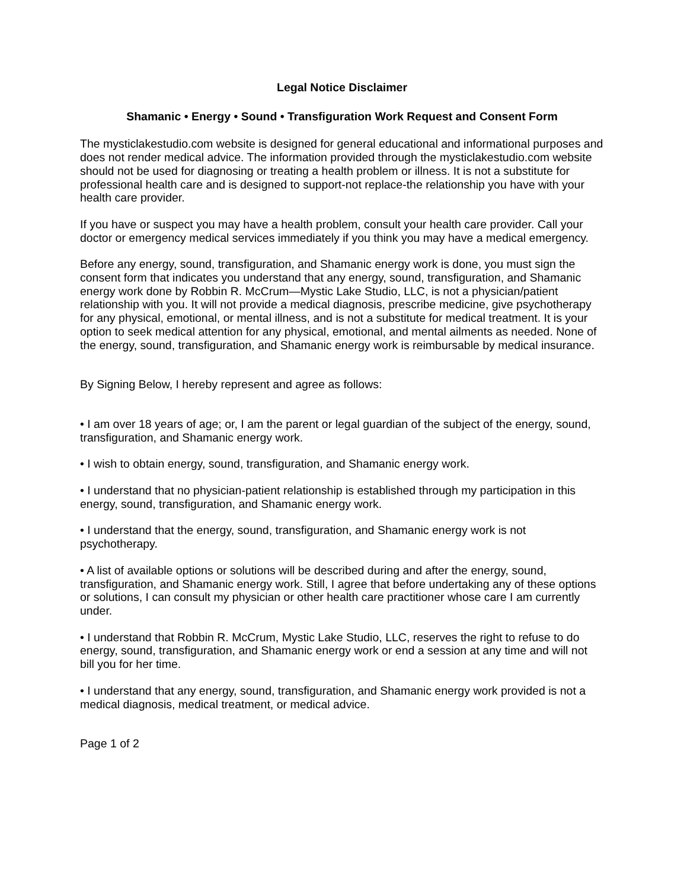Legal Notice Disclaimer
Shamanic • Energy • Sound • Transfiguration Work Request and Consent Form
The mysticlakestudio.com website is designed for general educational and informational purposes and does not render medical advice. The information provided through the mysticlakestudio.com website should not be used for diagnosing or treating a health problem or illness. It is not a substitute for professional health care and is designed to support-not replace-the relationship you have with your health care provider.
If you have or suspect you may have a health problem, consult your health care provider. Call your doctor or emergency medical services immediately if you think you may have a medical emergency.
Before any energy, sound, transfiguration, and Shamanic energy work is done, you must sign the consent form that indicates you understand that any energy, sound, transfiguration, and Shamanic energy work done by Robbin R. McCrum—Mystic Lake Studio, LLC, is not a physician/patient relationship with you. It will not provide a medical diagnosis, prescribe medicine, give psychotherapy for any physical, emotional, or mental illness, and is not a substitute for medical treatment. It is your option to seek medical attention for any physical, emotional, and mental ailments as needed. None of the energy, sound, transfiguration, and Shamanic energy work is reimbursable by medical insurance.
By Signing Below, I hereby represent and agree as follows:
• I am over 18 years of age; or, I am the parent or legal guardian of the subject of the energy, sound, transfiguration, and Shamanic energy work.
• I wish to obtain energy, sound, transfiguration, and Shamanic energy work.
• I understand that no physician-patient relationship is established through my participation in this energy, sound, transfiguration, and Shamanic energy work.
• I understand that the energy, sound, transfiguration, and Shamanic energy work is not psychotherapy.
• A list of available options or solutions will be described during and after the energy, sound, transfiguration, and Shamanic energy work. Still, I agree that before undertaking any of these options or solutions, I can consult my physician or other health care practitioner whose care I am currently under.
• I understand that Robbin R. McCrum, Mystic Lake Studio, LLC, reserves the right to refuse to do energy, sound, transfiguration, and Shamanic energy work or end a session at any time and will not bill you for her time.
• I understand that any energy, sound, transfiguration, and Shamanic energy work provided is not a medical diagnosis, medical treatment, or medical advice.
Page 1 of 2